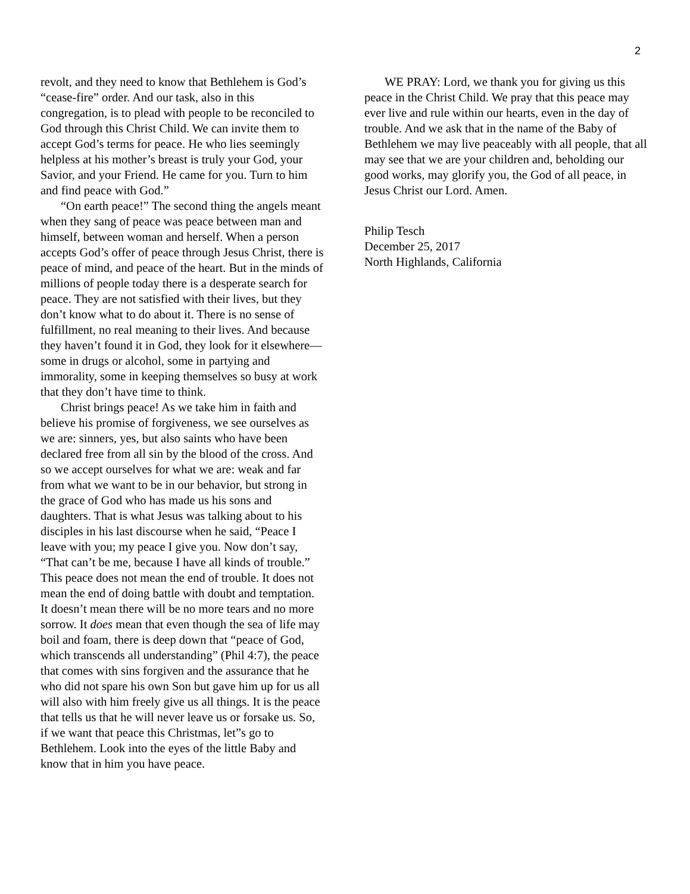2
revolt, and they need to know that Bethlehem is God’s “cease-fire” order. And our task, also in this congregation, is to plead with people to be reconciled to God through this Christ Child. We can invite them to accept God’s terms for peace. He who lies seemingly helpless at his mother’s breast is truly your God, your Savior, and your Friend. He came for you. Turn to him and find peace with God.”
“On earth peace!” The second thing the angels meant when they sang of peace was peace between man and himself, between woman and herself. When a person accepts God’s offer of peace through Jesus Christ, there is peace of mind, and peace of the heart. But in the minds of millions of people today there is a desperate search for peace. They are not satisfied with their lives, but they don’t know what to do about it. There is no sense of fulfillment, no real meaning to their lives. And because they haven’t found it in God, they look for it elsewhere—some in drugs or alcohol, some in partying and immorality, some in keeping themselves so busy at work that they don’t have time to think.
Christ brings peace! As we take him in faith and believe his promise of forgiveness, we see ourselves as we are: sinners, yes, but also saints who have been declared free from all sin by the blood of the cross. And so we accept ourselves for what we are: weak and far from what we want to be in our behavior, but strong in the grace of God who has made us his sons and daughters. That is what Jesus was talking about to his disciples in his last discourse when he said, “Peace I leave with you; my peace I give you. Now don’t say, “That can’t be me, because I have all kinds of trouble.” This peace does not mean the end of trouble. It does not mean the end of doing battle with doubt and temptation. It doesn’t mean there will be no more tears and no more sorrow. It does mean that even though the sea of life may boil and foam, there is deep down that “peace of God, which transcends all understanding” (Phil 4:7), the peace that comes with sins forgiven and the assurance that he who did not spare his own Son but gave him up for us all will also with him freely give us all things. It is the peace that tells us that he will never leave us or forsake us. So, if we want that peace this Christmas, let”s go to Bethlehem. Look into the eyes of the little Baby and know that in him you have peace.
WE PRAY: Lord, we thank you for giving us this peace in the Christ Child. We pray that this peace may ever live and rule within our hearts, even in the day of trouble. And we ask that in the name of the Baby of Bethlehem we may live peaceably with all people, that all may see that we are your children and, beholding our good works, may glorify you, the God of all peace, in Jesus Christ our Lord. Amen.
Philip Tesch
December 25, 2017
North Highlands, California